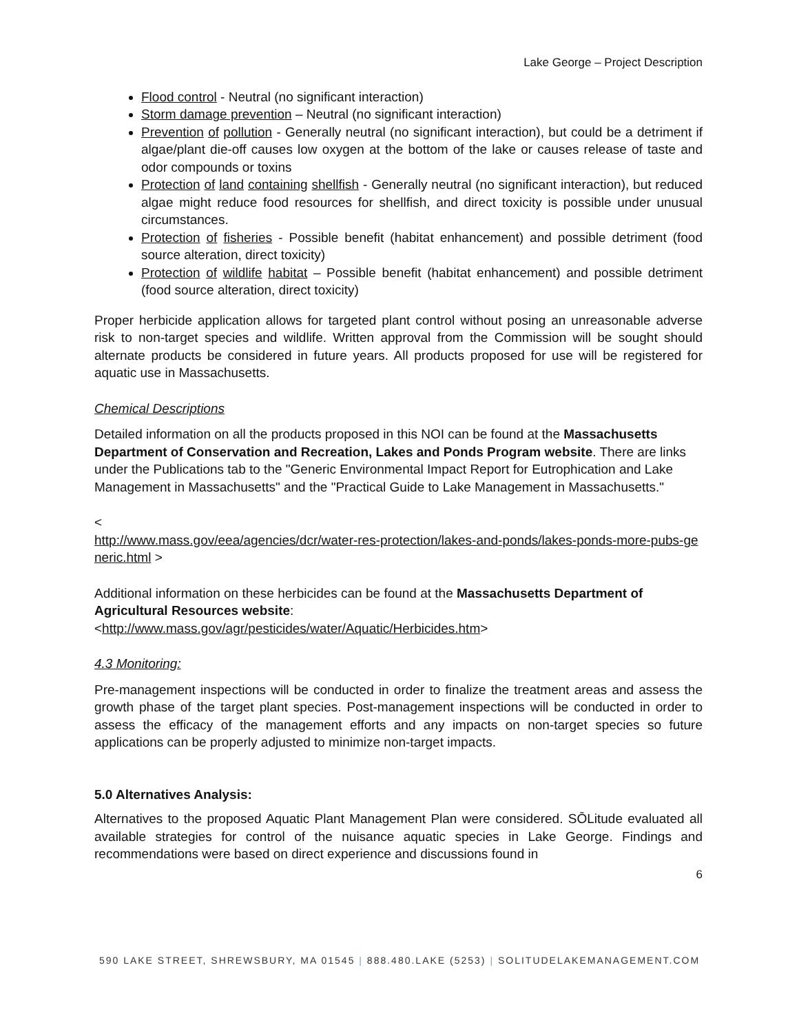Lake George – Project Description
Flood control - Neutral (no significant interaction)
Storm damage prevention – Neutral (no significant interaction)
Prevention of pollution - Generally neutral (no significant interaction), but could be a detriment if algae/plant die-off causes low oxygen at the bottom of the lake or causes release of taste and odor compounds or toxins
Protection of land containing shellfish - Generally neutral (no significant interaction), but reduced algae might reduce food resources for shellfish, and direct toxicity is possible under unusual circumstances.
Protection of fisheries - Possible benefit (habitat enhancement) and possible detriment (food source alteration, direct toxicity)
Protection of wildlife habitat – Possible benefit (habitat enhancement) and possible detriment (food source alteration, direct toxicity)
Proper herbicide application allows for targeted plant control without posing an unreasonable adverse risk to non-target species and wildlife. Written approval from the Commission will be sought should alternate products be considered in future years. All products proposed for use will be registered for aquatic use in Massachusetts.
Chemical Descriptions
Detailed information on all the products proposed in this NOI can be found at the Massachusetts Department of Conservation and Recreation, Lakes and Ponds Program website. There are links under the Publications tab to the "Generic Environmental Impact Report for Eutrophication and Lake Management in Massachusetts" and the "Practical Guide to Lake Management in Massachusetts."
<
http://www.mass.gov/eea/agencies/dcr/water-res-protection/lakes-and-ponds/lakes-ponds-more-pubs-generic.html >
Additional information on these herbicides can be found at the Massachusetts Department of Agricultural Resources website:
<http://www.mass.gov/agr/pesticides/water/Aquatic/Herbicides.htm>
4.3 Monitoring:
Pre-management inspections will be conducted in order to finalize the treatment areas and assess the growth phase of the target plant species. Post-management inspections will be conducted in order to assess the efficacy of the management efforts and any impacts on non-target species so future applications can be properly adjusted to minimize non-target impacts.
5.0 Alternatives Analysis:
Alternatives to the proposed Aquatic Plant Management Plan were considered. SŌLitude evaluated all available strategies for control of the nuisance aquatic species in Lake George. Findings and recommendations were based on direct experience and discussions found in
6
590 LAKE STREET, SHREWSBURY, MA 01545 | 888.480.LAKE (5253) | SOLITUDELAKEMANAGEMENT.COM